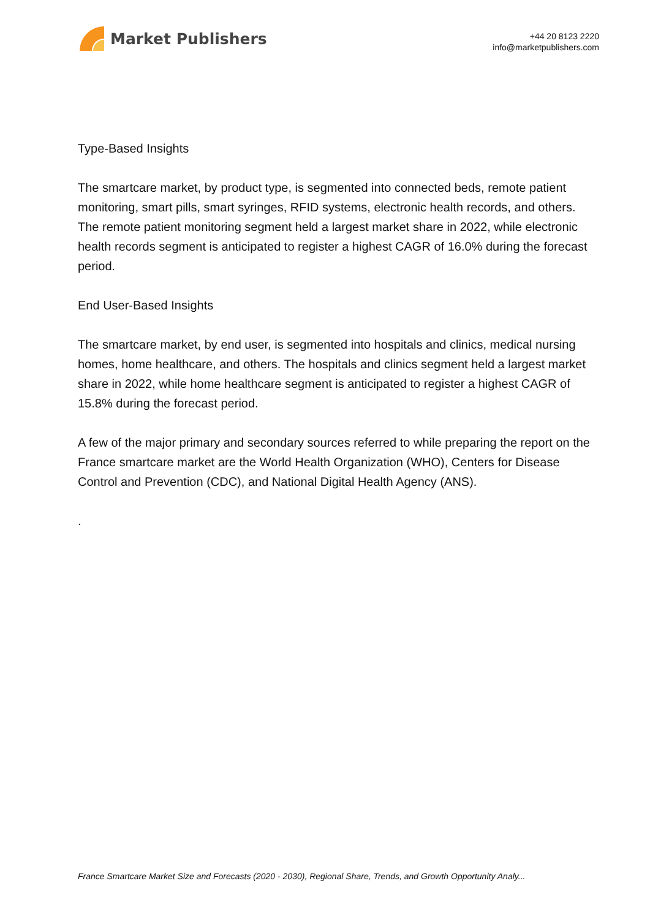Market Publishers
+44 20 8123 2220
info@marketpublishers.com
Type-Based Insights
The smartcare market, by product type, is segmented into connected beds, remote patient monitoring, smart pills, smart syringes, RFID systems, electronic health records, and others. The remote patient monitoring segment held a largest market share in 2022, while electronic health records segment is anticipated to register a highest CAGR of 16.0% during the forecast period.
End User-Based Insights
The smartcare market, by end user, is segmented into hospitals and clinics, medical nursing homes, home healthcare, and others. The hospitals and clinics segment held a largest market share in 2022, while home healthcare segment is anticipated to register a highest CAGR of 15.8% during the forecast period.
A few of the major primary and secondary sources referred to while preparing the report on the France smartcare market are the World Health Organization (WHO), Centers for Disease Control and Prevention (CDC), and National Digital Health Agency (ANS).
.
France Smartcare Market Size and Forecasts (2020 - 2030), Regional Share, Trends, and Growth Opportunity Analy...